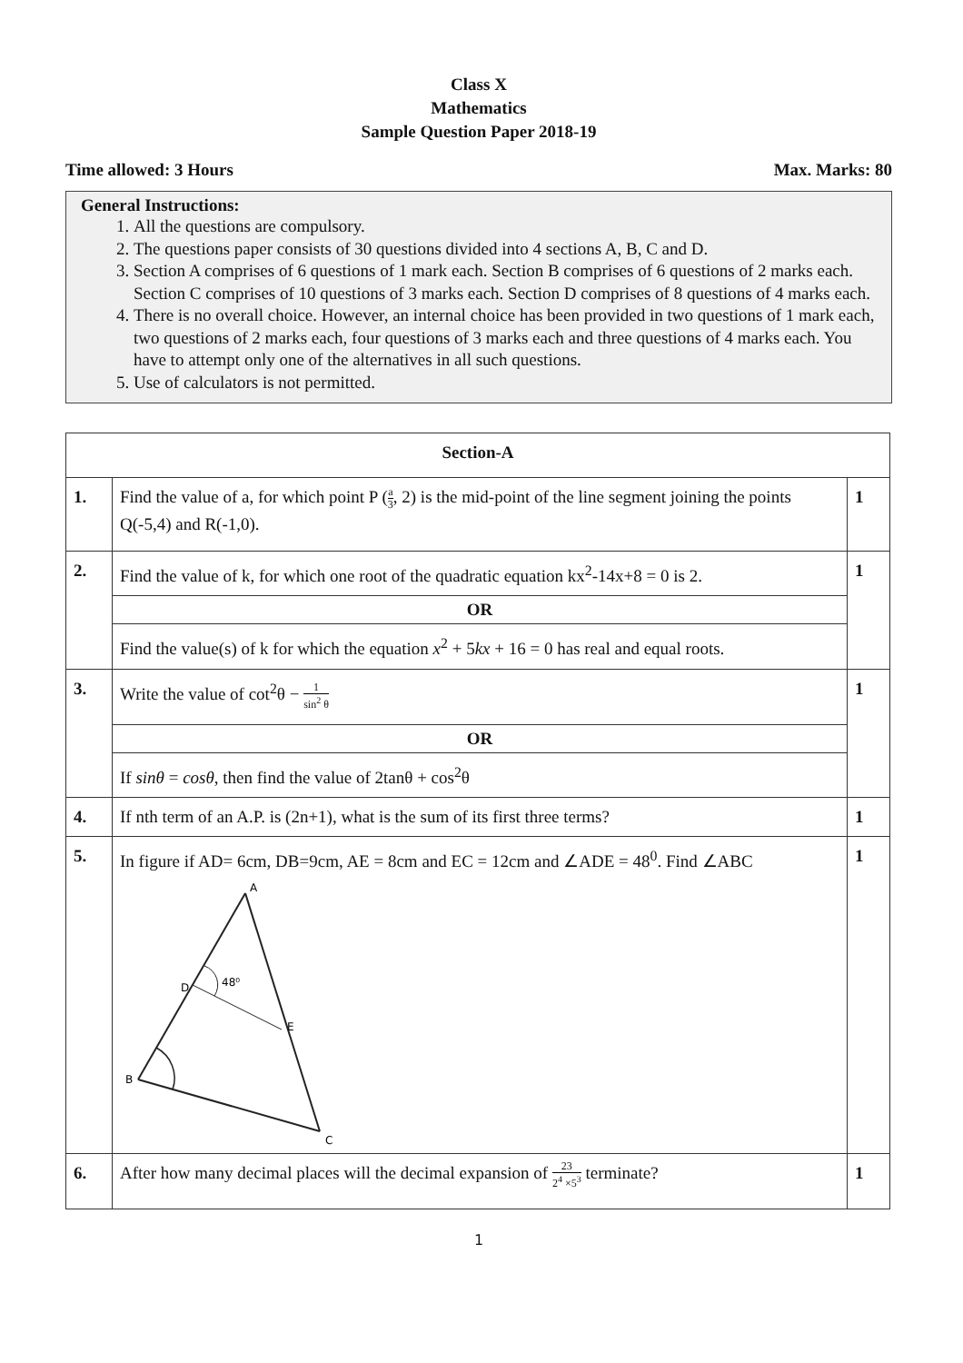Class X
Mathematics
Sample Question Paper 2018-19
Time allowed: 3 Hours Max. Marks: 80
General Instructions:
1. All the questions are compulsory.
2. The questions paper consists of 30 questions divided into 4 sections A, B, C and D.
3. Section A comprises of 6 questions of 1 mark each. Section B comprises of 6 questions of 2 marks each. Section C comprises of 10 questions of 3 marks each. Section D comprises of 8 questions of 4 marks each.
4. There is no overall choice. However, an internal choice has been provided in two questions of 1 mark each, two questions of 2 marks each, four questions of 3 marks each and three questions of 4 marks each. You have to attempt only one of the alternatives in all such questions.
5. Use of calculators is not permitted.
| Section-A | | |
| 1. | Find the value of a, for which point P ( a 3 , 2) is the mid-point of the line segment joining the points Q(-5,4) and R(-1,0). | 1 |
| 2. | Find the value of k, for which one root of the quadratic equation kx<sup>2</sup>-14x+8 = 0 is 2. | 1 |
| | OR | |
| | Find the value(s) of k for which the equation x<sup>2</sup> + 5 kx + 16 = 0 has real and equal roots. | |
| 3. | Write the value of cot<sup>2</sup>θ − 1 sin<sup>2</sup> θ | 1 |
| | OR | |
| | If sinθ = cosθ , then find the value of 2tanθ + cos<sup>2</sup>θ | |
| 4. | If nth term of an A.P. is (2n+1), what is the sum of its first three terms? | 1 |
| 5. | In figure if AD= 6cm, DB=9cm, AE = 8cm and EC = 12cm and ∠ADE = 48<sup>0</sup>. Find ∠ABC A D 48⁰ E B C | 1 |
| 6. | After how many decimal places will the decimal expansion of 23 2<sup>4</sup> ×5<sup>3</sup> terminate? | 1 |
1